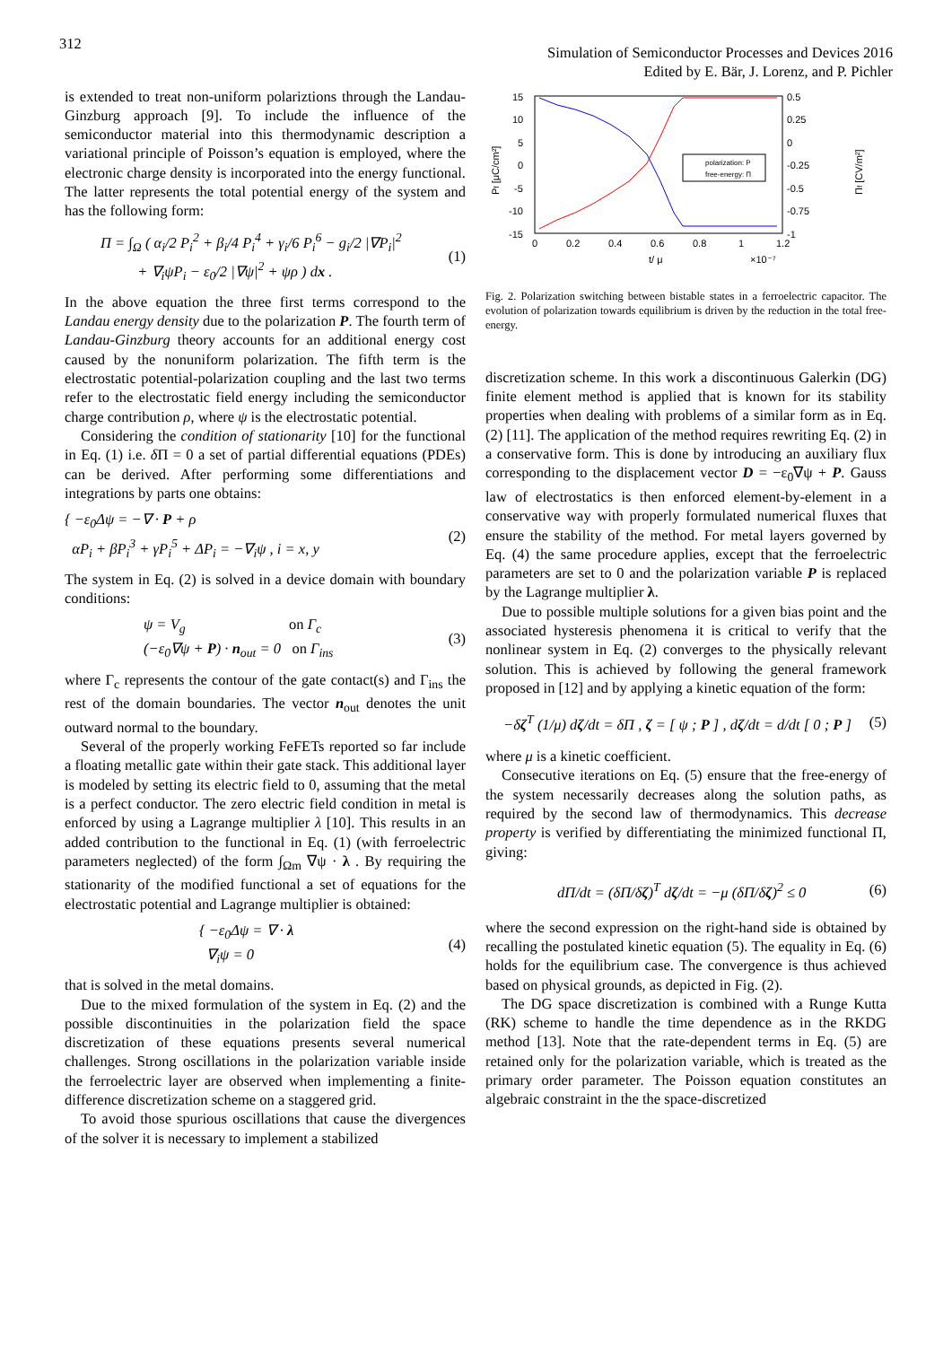312
Simulation of Semiconductor Processes and Devices 2016
Edited by E. Bär, J. Lorenz, and P. Pichler
is extended to treat non-uniform polariztions through the Landau-Ginzburg approach [9]. To include the influence of the semiconductor material into this thermodynamic description a variational principle of Poisson’s equation is employed, where the electronic charge density is incorporated into the energy functional. The latter represents the total potential energy of the system and has the following form:
Π = ∫<sub>Ω</sub> ( α<sub>i</sub>/2 P<sub>i</sub><sup>2</sup> + β<sub>i</sub>/4 P<sub>i</sub><sup>4</sup> + γ<sub>i</sub>/6 P<sub>i</sub><sup>6</sup> − g<sub>i</sub>/2 |∇P<sub>i</sub>|<sup>2</sup>
+ ∇<sub>i</sub>ψP<sub>i</sub> − ε<sub>0</sub>/2 |∇ψ|<sup>2</sup> + ψρ ) dx . (1)
In the above equation the three first terms correspond to the Landau energy density due to the polarization P. The fourth term of Landau-Ginzburg theory accounts for an additional energy cost caused by the nonuniform polarization. The fifth term is the electrostatic potential-polarization coupling and the last two terms refer to the electrostatic field energy including the semiconductor charge contribution ρ, where ψ is the electrostatic potential.
Considering the condition of stationarity [10] for the functional in Eq. (1) i.e. δ Π = 0 a set of partial differential equations (PDEs) can be derived. After performing some differentiations and integrations by parts one obtains:
{ −ε<sub>0</sub>Δψ = −∇ · P + ρ
αP<sub>i</sub> + βP<sub>i</sub><sup>3</sup> + γP<sub>i</sub><sup>5</sup> + ΔP<sub>i</sub> = −∇<sub>i</sub>ψ , i = x, y (2)
The system in Eq. (2) is solved in a device domain with boundary conditions:
ψ = V<sub>g</sub> on Γ<sub>c</sub>
(−ε<sub>0</sub>∇ψ + P) · n<sub>out</sub> = 0 on Γ<sub>ins</sub> (3)
where Γ<sub>c</sub> represents the contour of the gate contact(s) and Γ<sub>ins</sub> the rest of the domain boundaries. The vector n<sub>out</sub> denotes the unit outward normal to the boundary.
Several of the properly working FeFETs reported so far include a floating metallic gate within their gate stack. This additional layer is modeled by setting its electric field to 0, assuming that the metal is a perfect conductor. The zero electric field condition in metal is enforced by using a Lagrange multiplier λ [10]. This results in an added contribution to the functional in Eq. (1) (with ferroelectric parameters neglected) of the form ∫<sub>Ωm</sub> ∇ψ · λ . By requiring the stationarity of the modified functional a set of equations for the electrostatic potential and Lagrange multiplier is obtained:
{ −ε<sub>0</sub>Δψ = ∇ · λ
∇<sub>i</sub>ψ = 0 (4)
that is solved in the metal domains.
Due to the mixed formulation of the system in Eq. (2) and the possible discontinuities in the polarization field the space discretization of these equations presents several numerical challenges. Strong oscillations in the polarization variable inside the ferroelectric layer are observed when implementing a finite-difference discretization scheme on a staggered grid.
To avoid those spurious oscillations that cause the divergences of the solver it is necessary to implement a stabilized
15
10
5
0
-5
-10
-15
0.5
0.25
0
-0.25
-0.5
-0.75
-1
0
0.2
0.4
0.6
0.8
1
1.2
t/ μ
×10⁻⁷
Pf [μC/cm²]
Πf [CV/m²]
polarization: P
free-energy: Π
Fig. 2. Polarization switching between bistable states in a ferroelectric capacitor. The evolution of polarization towards equilibrium is driven by the reduction in the total free-energy.
discretization scheme. In this work a discontinuous Galerkin (DG) finite element method is applied that is known for its stability properties when dealing with problems of a similar form as in Eq. (2) [11]. The application of the method requires rewriting Eq. (2) in a conservative form. This is done by introducing an auxiliary flux corresponding to the displacement vector D = −ε<sub>0</sub>∇ψ + P. Gauss law of electrostatics is then enforced element-by-element in a conservative way with properly formulated numerical fluxes that ensure the stability of the method. For metal layers governed by Eq. (4) the same procedure applies, except that the ferroelectric parameters are set to 0 and the polarization variable P is replaced by the Lagrange multiplier λ.
Due to possible multiple solutions for a given bias point and the associated hysteresis phenomena it is critical to verify that the nonlinear system in Eq. (2) converges to the physically relevant solution. This is achieved by following the general framework proposed in [12] and by applying a kinetic equation of the form:
−δζ<sup>T</sup> (1/μ) dζ/dt = δΠ , ζ = [ ψ ; P ] , dζ/dt = d/dt [ 0 ; P ] (5)
where μ is a kinetic coefficient.
Consecutive iterations on Eq. (5) ensure that the free-energy of the system necessarily decreases along the solution paths, as required by the second law of thermodynamics. This decrease property is verified by differentiating the minimized functional Π, giving:
dΠ/dt = (δΠ/δζ)<sup>T</sup> dζ/dt = −μ (δΠ/δζ)<sup>2</sup> ≤ 0 (6)
where the second expression on the right-hand side is obtained by recalling the postulated kinetic equation (5). The equality in Eq. (6) holds for the equilibrium case. The convergence is thus achieved based on physical grounds, as depicted in Fig. (2).
The DG space discretization is combined with a Runge Kutta (RK) scheme to handle the time dependence as in the RKDG method [13]. Note that the rate-dependent terms in Eq. (5) are retained only for the polarization variable, which is treated as the primary order parameter. The Poisson equation constitutes an algebraic constraint in the the space-discretized